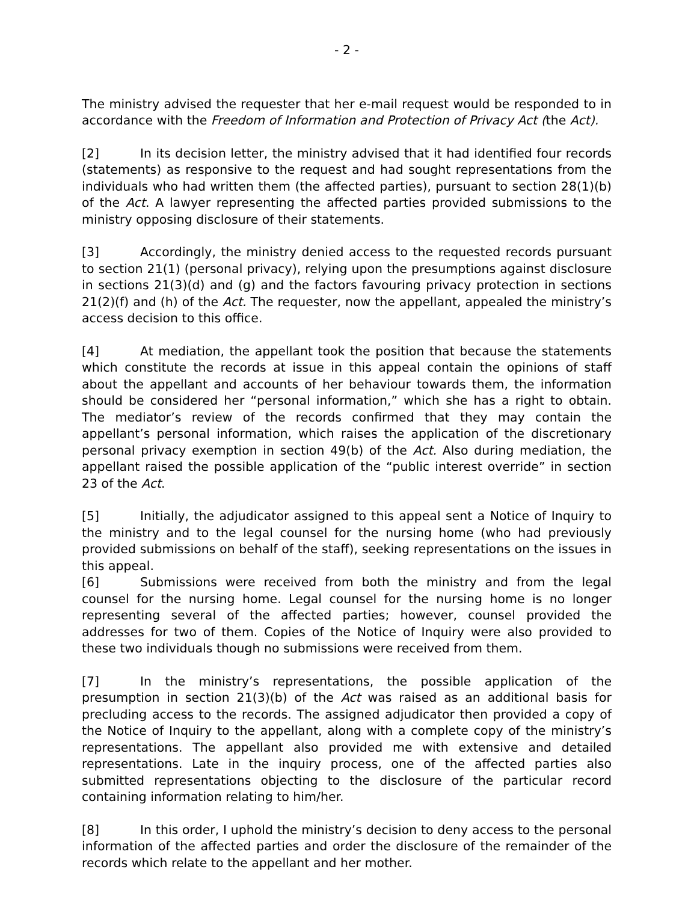- 2 -
The ministry advised the requester that her e-mail request would be responded to in accordance with the Freedom of Information and Protection of Privacy Act (the Act).
[2] In its decision letter, the ministry advised that it had identified four records (statements) as responsive to the request and had sought representations from the individuals who had written them (the affected parties), pursuant to section 28(1)(b) of the Act. A lawyer representing the affected parties provided submissions to the ministry opposing disclosure of their statements.
[3] Accordingly, the ministry denied access to the requested records pursuant to section 21(1) (personal privacy), relying upon the presumptions against disclosure in sections 21(3)(d) and (g) and the factors favouring privacy protection in sections 21(2)(f) and (h) of the Act. The requester, now the appellant, appealed the ministry’s access decision to this office.
[4] At mediation, the appellant took the position that because the statements which constitute the records at issue in this appeal contain the opinions of staff about the appellant and accounts of her behaviour towards them, the information should be considered her “personal information,” which she has a right to obtain. The mediator’s review of the records confirmed that they may contain the appellant’s personal information, which raises the application of the discretionary personal privacy exemption in section 49(b) of the Act. Also during mediation, the appellant raised the possible application of the “public interest override” in section 23 of the Act.
[5] Initially, the adjudicator assigned to this appeal sent a Notice of Inquiry to the ministry and to the legal counsel for the nursing home (who had previously provided submissions on behalf of the staff), seeking representations on the issues in this appeal.
[6] Submissions were received from both the ministry and from the legal counsel for the nursing home. Legal counsel for the nursing home is no longer representing several of the affected parties; however, counsel provided the addresses for two of them. Copies of the Notice of Inquiry were also provided to these two individuals though no submissions were received from them.
[7] In the ministry’s representations, the possible application of the presumption in section 21(3)(b) of the Act was raised as an additional basis for precluding access to the records. The assigned adjudicator then provided a copy of the Notice of Inquiry to the appellant, along with a complete copy of the ministry’s representations. The appellant also provided me with extensive and detailed representations. Late in the inquiry process, one of the affected parties also submitted representations objecting to the disclosure of the particular record containing information relating to him/her.
[8] In this order, I uphold the ministry’s decision to deny access to the personal information of the affected parties and order the disclosure of the remainder of the records which relate to the appellant and her mother.